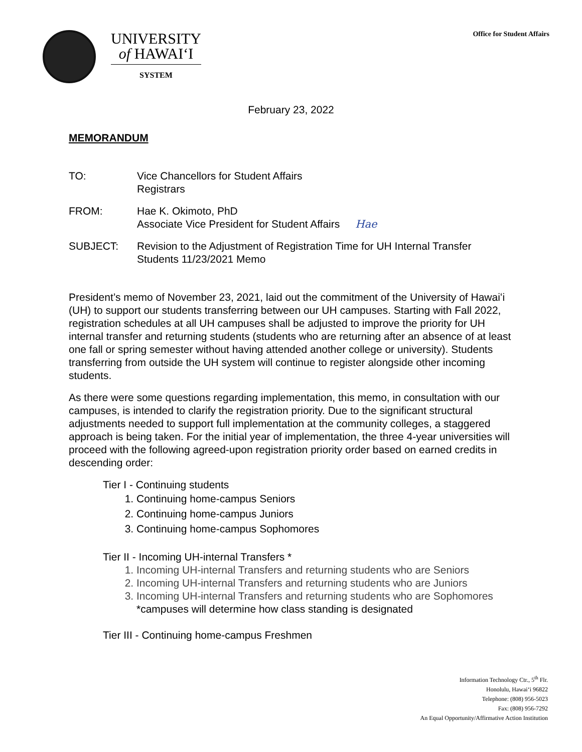UNIVERSITY
of HAWAIʻI
SYSTEM
Office for Student Affairs
February 23, 2022
MEMORANDUM
TO: Vice Chancellors for Student Affairs
Registrars
FROM: Hae K. Okimoto, PhD
Associate Vice President for Student Affairs Hae
SUBJECT: Revision to the Adjustment of Registration Time for UH Internal Transfer Students 11/23/2021 Memo
President’s memo of November 23, 2021, laid out the commitment of the University of Hawaiʻi (UH) to support our students transferring between our UH campuses. Starting with Fall 2022, registration schedules at all UH campuses shall be adjusted to improve the priority for UH internal transfer and returning students (students who are returning after an absence of at least one fall or spring semester without having attended another college or university). Students transferring from outside the UH system will continue to register alongside other incoming students.
As there were some questions regarding implementation, this memo, in consultation with our campuses, is intended to clarify the registration priority. Due to the significant structural adjustments needed to support full implementation at the community colleges, a staggered approach is being taken. For the initial year of implementation, the three 4-year universities will proceed with the following agreed-upon registration priority order based on earned credits in descending order:
Tier I - Continuing students
1. Continuing home-campus Seniors
2. Continuing home-campus Juniors
3. Continuing home-campus Sophomores
Tier II - Incoming UH-internal Transfers *
1. Incoming UH-internal Transfers and returning students who are Seniors
2. Incoming UH-internal Transfers and returning students who are Juniors
3. Incoming UH-internal Transfers and returning students who are Sophomores
*campuses will determine how class standing is designated
Tier III - Continuing home-campus Freshmen
Information Technology Ctr., 5<sup>th</sup> Flr.
Honolulu, Hawaiʻi 96822
Telephone: (808) 956-5023
Fax: (808) 956-7292
An Equal Opportunity/Affirmative Action Institution